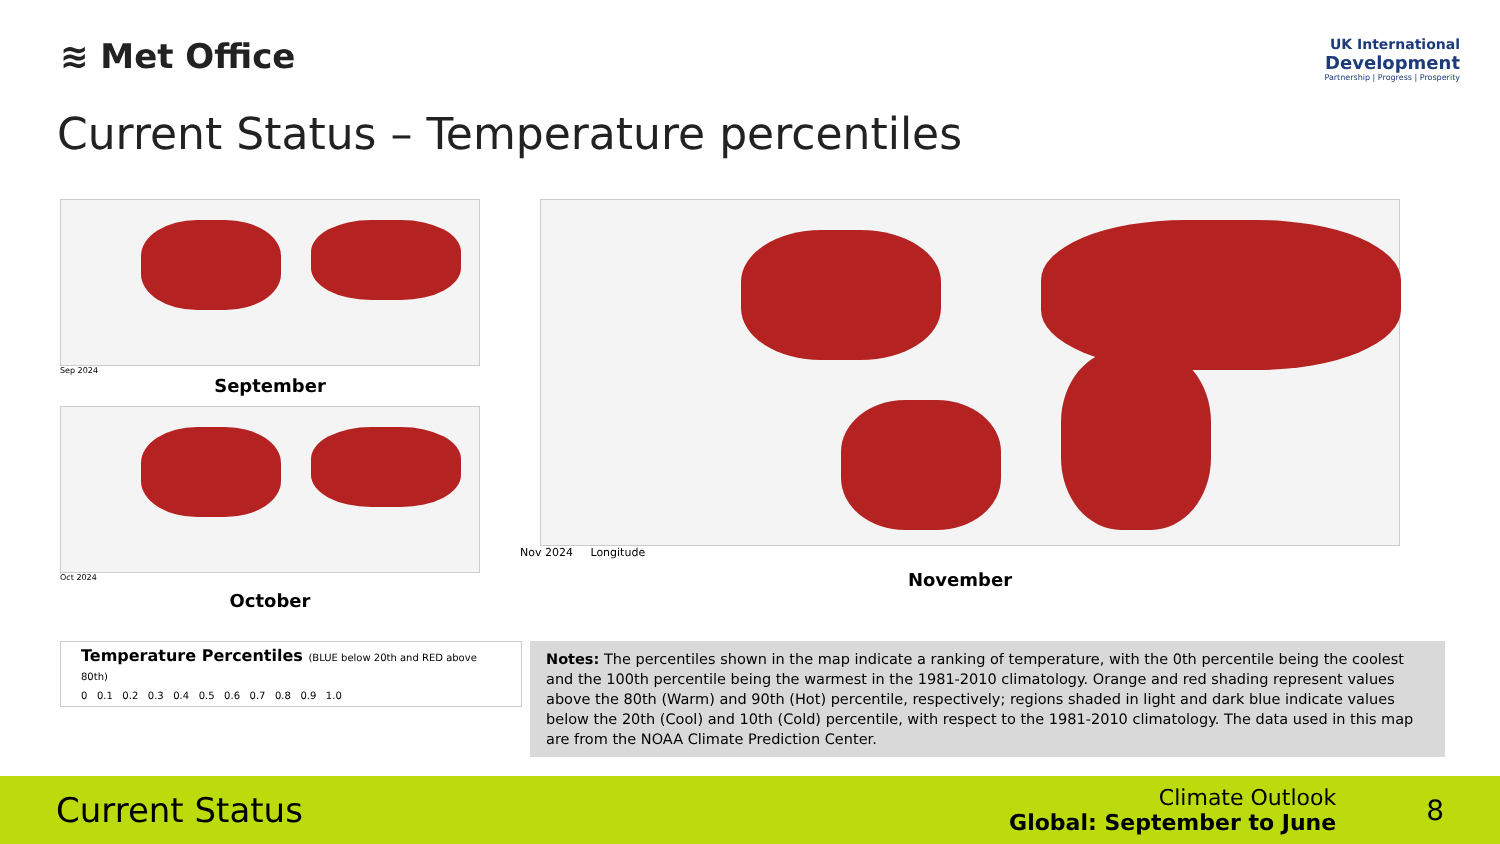≋ Met Office
UK International
Development
Partnership | Progress | Prosperity
Current Status – Temperature percentiles
Sep 2024
September
Oct 2024
October
Nov 2024 Longitude
November
Temperature Percentiles (BLUE below 20th and RED above 80th)
0 0.1 0.2 0.3 0.4 0.5 0.6 0.7 0.8 0.9 1.0
Notes: The percentiles shown in the map indicate a ranking of temperature, with the 0th percentile being the coolest and the 100th percentile being the warmest in the 1981-2010 climatology. Orange and red shading represent values above the 80th (Warm) and 90th (Hot) percentile, respectively; regions shaded in light and dark blue indicate values below the 20th (Cool) and 10th (Cold) percentile, with respect to the 1981-2010 climatology. The data used in this map are from the NOAA Climate Prediction Center.
Current Status
Climate Outlook
Global: September to June
8